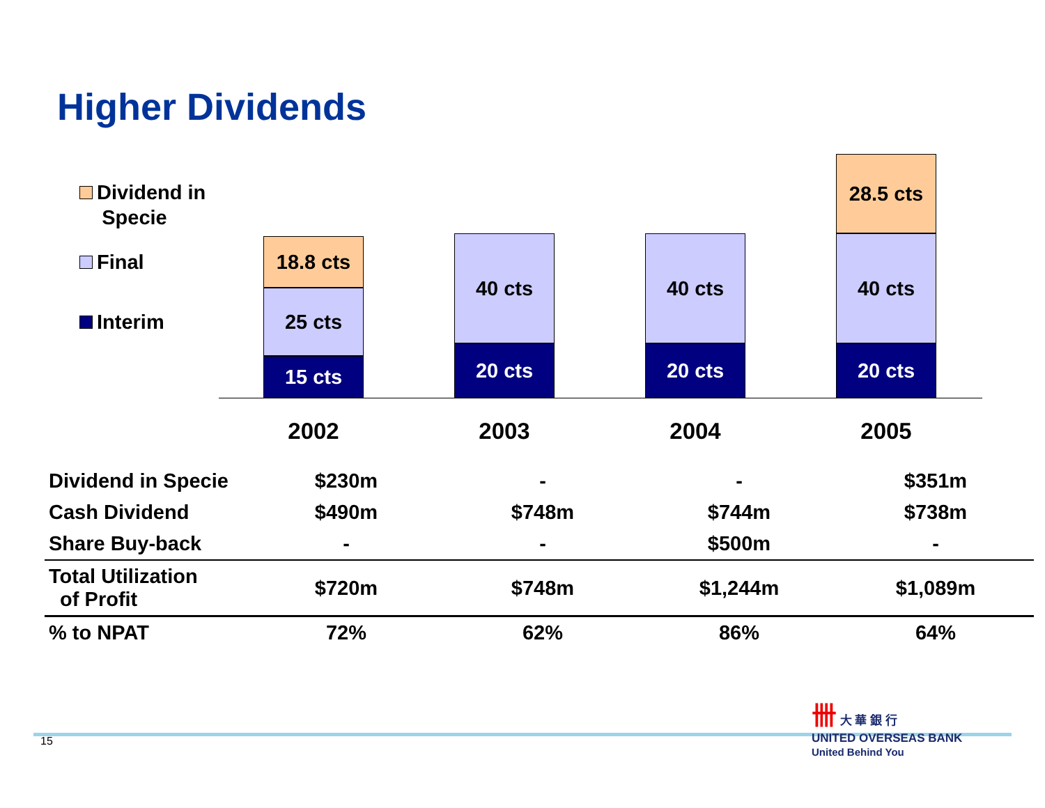Higher Dividends
Dividend in
Specie
Final
Interim
18.8 cts
25 cts
15 cts
40 cts
20 cts
40 cts
20 cts
28.5 cts
40 cts
20 cts
2002 2003 2004 2005
| Dividend in Specie | $230m | - | - | $351m |
| Cash Dividend | $490m | $748m | $744m | $738m |
| Share Buy-back | - | - | $500m | - |
| Total Utilization of Profit | $720m | $748m | $1,244m | $1,089m |
| % to NPAT | 72% | 62% | 86% | 64% |
15
卌 大 華 銀 行
UNITED OVERSEAS BANK
United Behind You